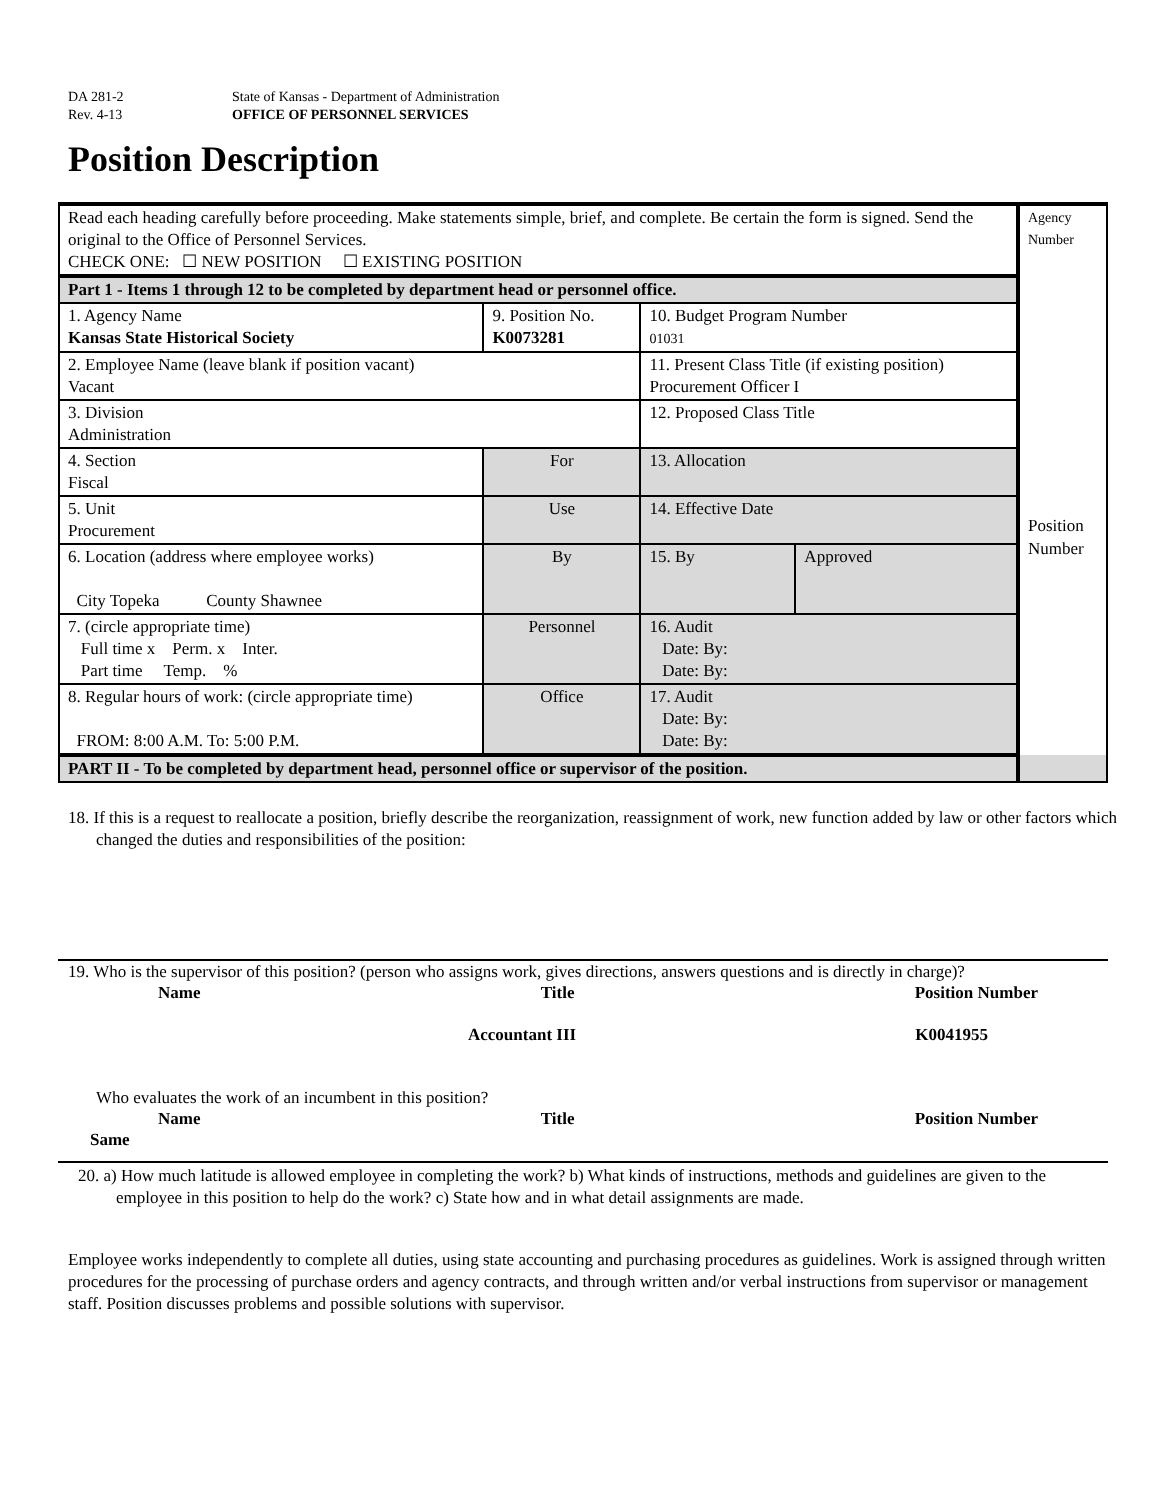DA 281-2
State of Kansas - Department of Administration
Rev. 4-13
OFFICE OF PERSONNEL SERVICES
Position Description
| Read each heading carefully before proceeding. Make statements simple, brief, and complete. Be certain the form is signed. Send the original to the Office of Personnel Services. CHECK ONE: ☐ NEW POSITION ☐ EXISTING POSITION | | | | | Agency Number Position Number |
| Part 1 - Items 1 through 12 to be completed by department head or personnel office. | | | | | |
| 1. Agency Name Kansas State Historical Society | 9. Position No. K0073281 | | 10. Budget Program Number 01031 | | |
| 2. Employee Name (leave blank if position vacant) Vacant | | | 11. Present Class Title (if existing position) Procurement Officer I | | |
| 3. Division Administration | | | 12. Proposed Class Title | | |
| 4. Section Fiscal | | For | 13. Allocation | | |
| 5. Unit Procurement | | Use | 14. Effective Date | | |
| 6. Location (address where employee works) City Topeka County Shawnee | | By | 15. By | Approved | |
| 7. (circle appropriate time) Full time x Perm. x Inter. Part time Temp. % | | Personnel | 16. Audit Date: By: Date: By: | | |
| 8. Regular hours of work: (circle appropriate time) FROM: 8:00 A.M. To: 5:00 P.M. | | Office | 17. Audit Date: By: Date: By: | | |
| PART II - To be completed by department head, personnel office or supervisor of the position. | | | | | |
18. If this is a request to reallocate a position, briefly describe the reorganization, reassignment of work, new function added by law or other factors which changed the duties and responsibilities of the position:
19. Who is the supervisor of this position? (person who assigns work, gives directions, answers questions and is directly in charge)?
Name Title Position Number
Accountant III K0041955
Who evaluates the work of an incumbent in this position?
Name Title Position Number
Same
20. a) How much latitude is allowed employee in completing the work? b) What kinds of instructions, methods and guidelines are given to the employee in this position to help do the work? c) State how and in what detail assignments are made.
Employee works independently to complete all duties, using state accounting and purchasing procedures as guidelines. Work is assigned through written procedures for the processing of purchase orders and agency contracts, and through written and/or verbal instructions from supervisor or management staff. Position discusses problems and possible solutions with supervisor.